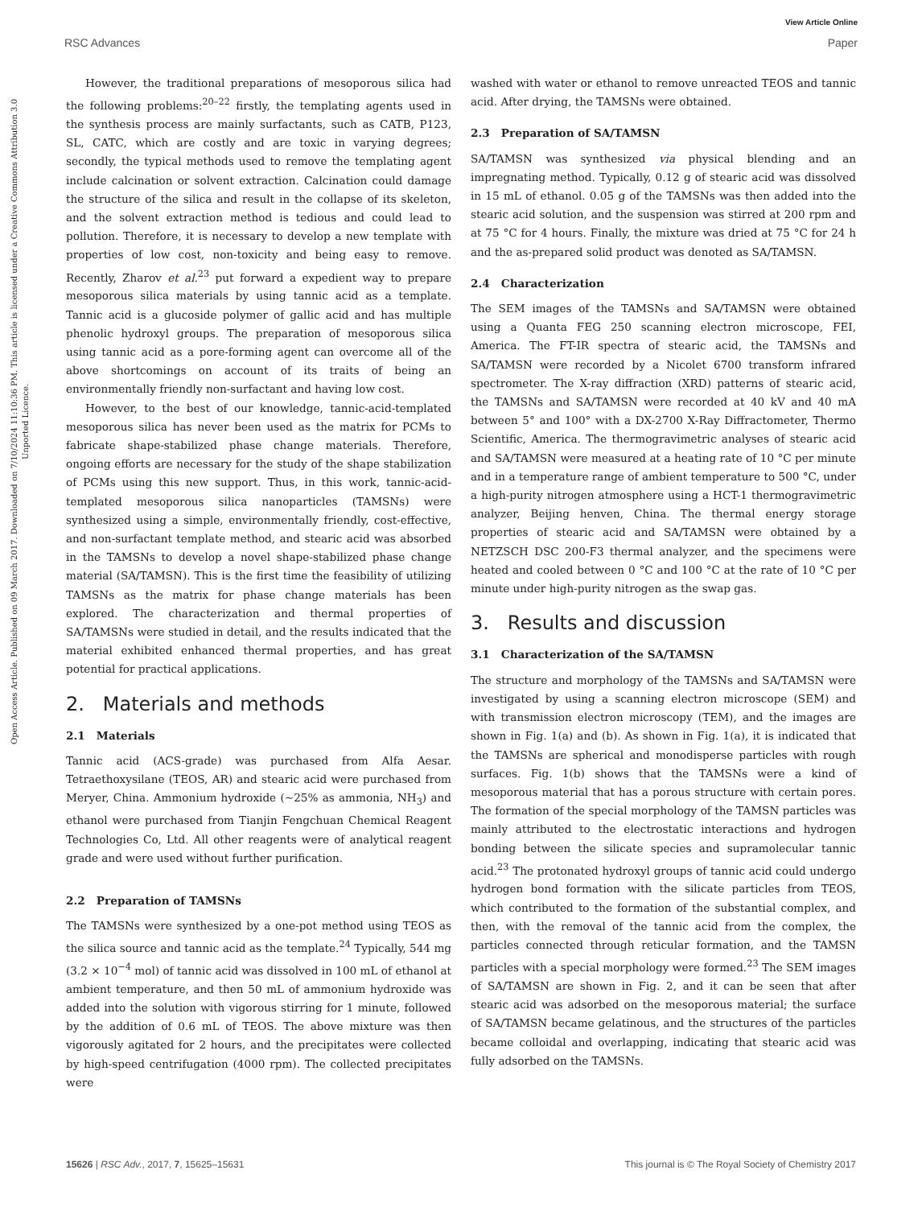View Article Online
RSC Advances Paper
Open Access Article. Published on 09 March 2017. Downloaded on 7/10/2024 11:10:36 PM. This article is licensed under a Creative Commons Attribution 3.0 Unported Licence.
However, the traditional preparations of mesoporous silica had the following problems:<sup>20–22</sup> firstly, the templating agents used in the synthesis process are mainly surfactants, such as CATB, P123, SL, CATC, which are costly and are toxic in varying degrees; secondly, the typical methods used to remove the templating agent include calcination or solvent extraction. Calcination could damage the structure of the silica and result in the collapse of its skeleton, and the solvent extraction method is tedious and could lead to pollution. Therefore, it is necessary to develop a new template with properties of low cost, non-toxicity and being easy to remove. Recently, Zharov et al.<sup>23</sup> put forward a expedient way to prepare mesoporous silica materials by using tannic acid as a template. Tannic acid is a glucoside polymer of gallic acid and has multiple phenolic hydroxyl groups. The preparation of mesoporous silica using tannic acid as a pore-forming agent can overcome all of the above shortcomings on account of its traits of being an environmentally friendly non-surfactant and having low cost.
However, to the best of our knowledge, tannic-acid-templated mesoporous silica has never been used as the matrix for PCMs to fabricate shape-stabilized phase change materials. Therefore, ongoing efforts are necessary for the study of the shape stabilization of PCMs using this new support. Thus, in this work, tannic-acid-templated mesoporous silica nanoparticles (TAMSNs) were synthesized using a simple, environmentally friendly, cost-effective, and non-surfactant template method, and stearic acid was absorbed in the TAMSNs to develop a novel shape-stabilized phase change material (SA/TAMSN). This is the first time the feasibility of utilizing TAMSNs as the matrix for phase change materials has been explored. The characterization and thermal properties of SA/TAMSNs were studied in detail, and the results indicated that the material exhibited enhanced thermal properties, and has great potential for practical applications.
2. Materials and methods
2.1 Materials
Tannic acid (ACS-grade) was purchased from Alfa Aesar. Tetraethoxysilane (TEOS, AR) and stearic acid were purchased from Meryer, China. Ammonium hydroxide (∼25% as ammonia, NH<sub>3</sub>) and ethanol were purchased from Tianjin Fengchuan Chemical Reagent Technologies Co, Ltd. All other reagents were of analytical reagent grade and were used without further purification.
2.2 Preparation of TAMSNs
The TAMSNs were synthesized by a one-pot method using TEOS as the silica source and tannic acid as the template.<sup>24</sup> Typically, 544 mg (3.2 × 10<sup>−4</sup> mol) of tannic acid was dissolved in 100 mL of ethanol at ambient temperature, and then 50 mL of ammonium hydroxide was added into the solution with vigorous stirring for 1 minute, followed by the addition of 0.6 mL of TEOS. The above mixture was then vigorously agitated for 2 hours, and the precipitates were collected by high-speed centrifugation (4000 rpm). The collected precipitates were
washed with water or ethanol to remove unreacted TEOS and tannic acid. After drying, the TAMSNs were obtained.
2.3 Preparation of SA/TAMSN
SA/TAMSN was synthesized via physical blending and an impregnating method. Typically, 0.12 g of stearic acid was dissolved in 15 mL of ethanol. 0.05 g of the TAMSNs was then added into the stearic acid solution, and the suspension was stirred at 200 rpm and at 75 °C for 4 hours. Finally, the mixture was dried at 75 °C for 24 h and the as-prepared solid product was denoted as SA/TAMSN.
2.4 Characterization
The SEM images of the TAMSNs and SA/TAMSN were obtained using a Quanta FEG 250 scanning electron microscope, FEI, America. The FT-IR spectra of stearic acid, the TAMSNs and SA/TAMSN were recorded by a Nicolet 6700 transform infrared spectrometer. The X-ray diffraction (XRD) patterns of stearic acid, the TAMSNs and SA/TAMSN were recorded at 40 kV and 40 mA between 5° and 100° with a DX-2700 X-Ray Diffractometer, Thermo Scientific, America. The thermogravimetric analyses of stearic acid and SA/TAMSN were measured at a heating rate of 10 °C per minute and in a temperature range of ambient temperature to 500 °C, under a high-purity nitrogen atmosphere using a HCT-1 thermogravimetric analyzer, Beijing henven, China. The thermal energy storage properties of stearic acid and SA/TAMSN were obtained by a NETZSCH DSC 200-F3 thermal analyzer, and the specimens were heated and cooled between 0 °C and 100 °C at the rate of 10 °C per minute under high-purity nitrogen as the swap gas.
3. Results and discussion
3.1 Characterization of the SA/TAMSN
The structure and morphology of the TAMSNs and SA/TAMSN were investigated by using a scanning electron microscope (SEM) and with transmission electron microscopy (TEM), and the images are shown in Fig. 1(a) and (b). As shown in Fig. 1(a), it is indicated that the TAMSNs are spherical and monodisperse particles with rough surfaces. Fig. 1(b) shows that the TAMSNs were a kind of mesoporous material that has a porous structure with certain pores. The formation of the special morphology of the TAMSN particles was mainly attributed to the electrostatic interactions and hydrogen bonding between the silicate species and supramolecular tannic acid.<sup>23</sup> The protonated hydroxyl groups of tannic acid could undergo hydrogen bond formation with the silicate particles from TEOS, which contributed to the formation of the substantial complex, and then, with the removal of the tannic acid from the complex, the particles connected through reticular formation, and the TAMSN particles with a special morphology were formed.<sup>23</sup> The SEM images of SA/TAMSN are shown in Fig. 2, and it can be seen that after stearic acid was adsorbed on the mesoporous material; the surface of SA/TAMSN became gelatinous, and the structures of the particles became colloidal and overlapping, indicating that stearic acid was fully adsorbed on the TAMSNs.
15626 | RSC Adv., 2017, 7, 15625–15631 This journal is © The Royal Society of Chemistry 2017